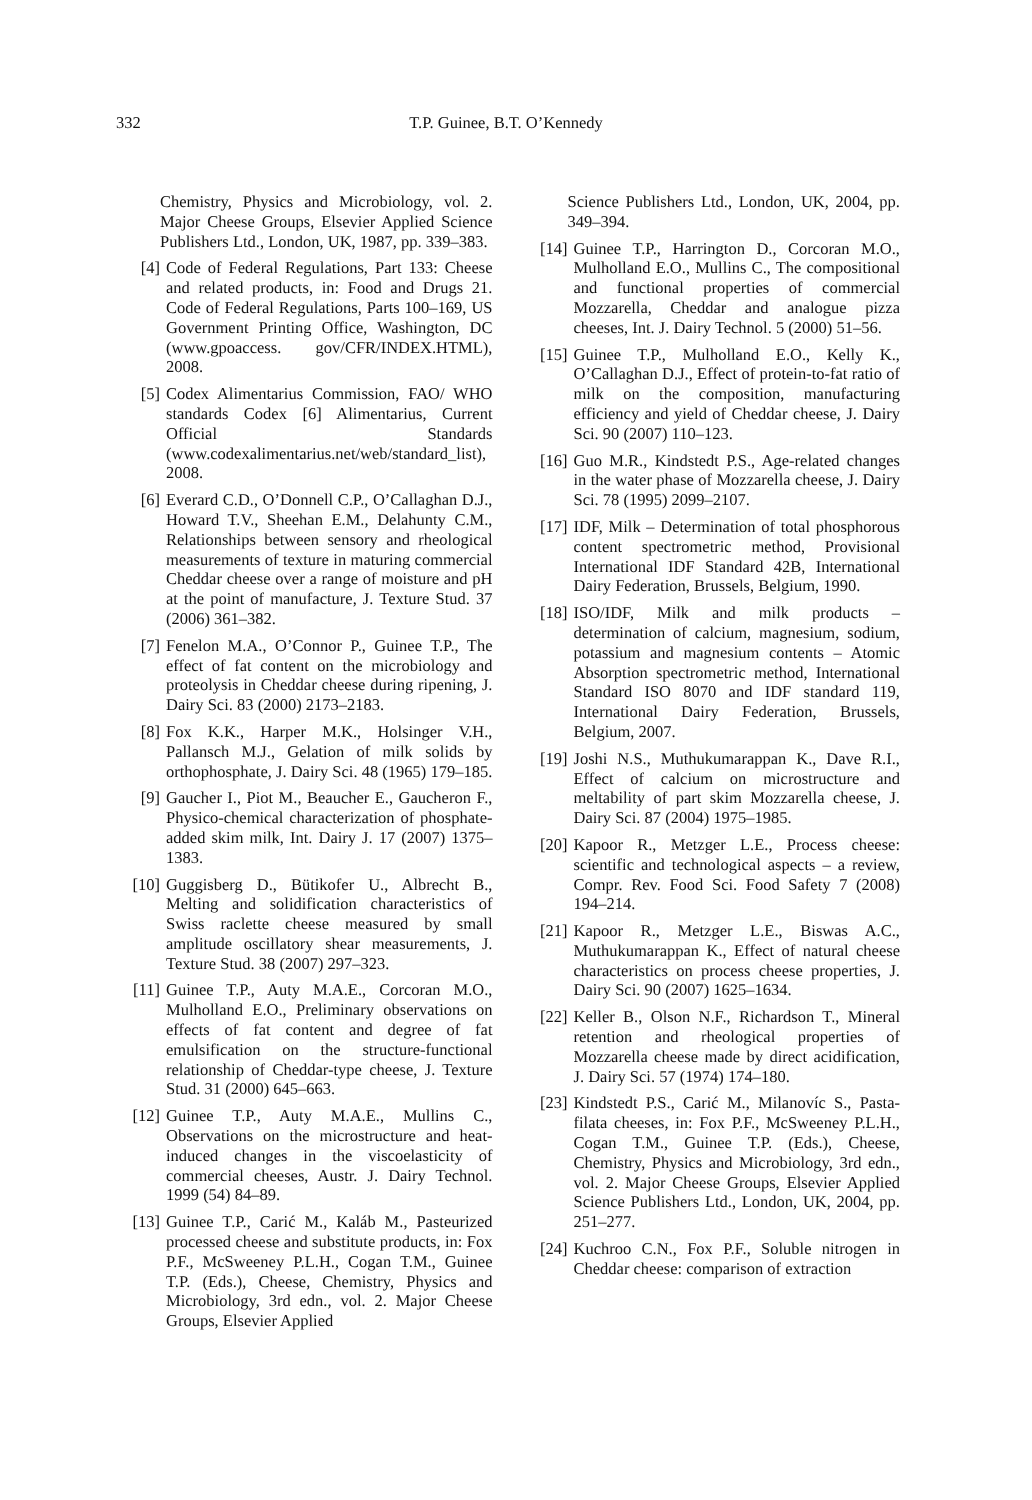332 T.P. Guinee, B.T. O’Kennedy
Chemistry, Physics and Microbiology, vol. 2. Major Cheese Groups, Elsevier Applied Science Publishers Ltd., London, UK, 1987, pp. 339–383.
[4] Code of Federal Regulations, Part 133: Cheese and related products, in: Food and Drugs 21. Code of Federal Regulations, Parts 100–169, US Government Printing Office, Washington, DC (www.gpoaccess. gov/CFR/INDEX.HTML), 2008.
[5] Codex Alimentarius Commission, FAO/ WHO standards Codex [6] Alimentarius, Current Official Standards (www.codexalimentarius.net/web/standard_list), 2008.
[6] Everard C.D., O’Donnell C.P., O’Callaghan D.J., Howard T.V., Sheehan E.M., Delahunty C.M., Relationships between sensory and rheological measurements of texture in maturing commercial Cheddar cheese over a range of moisture and pH at the point of manufacture, J. Texture Stud. 37 (2006) 361–382.
[7] Fenelon M.A., O’Connor P., Guinee T.P., The effect of fat content on the microbiology and proteolysis in Cheddar cheese during ripening, J. Dairy Sci. 83 (2000) 2173–2183.
[8] Fox K.K., Harper M.K., Holsinger V.H., Pallansch M.J., Gelation of milk solids by orthophosphate, J. Dairy Sci. 48 (1965) 179–185.
[9] Gaucher I., Piot M., Beaucher E., Gaucheron F., Physico-chemical characterization of phosphate-added skim milk, Int. Dairy J. 17 (2007) 1375–1383.
[10] Guggisberg D., Bütikofer U., Albrecht B., Melting and solidification characteristics of Swiss raclette cheese measured by small amplitude oscillatory shear measurements, J. Texture Stud. 38 (2007) 297–323.
[11] Guinee T.P., Auty M.A.E., Corcoran M.O., Mulholland E.O., Preliminary observations on effects of fat content and degree of fat emulsification on the structure-functional relationship of Cheddar-type cheese, J. Texture Stud. 31 (2000) 645–663.
[12] Guinee T.P., Auty M.A.E., Mullins C., Observations on the microstructure and heat-induced changes in the viscoelasticity of commercial cheeses, Austr. J. Dairy Technol. 1999 (54) 84–89.
[13] Guinee T.P., Carić M., Kaláb M., Pasteurized processed cheese and substitute products, in: Fox P.F., McSweeney P.L.H., Cogan T.M., Guinee T.P. (Eds.), Cheese, Chemistry, Physics and Microbiology, 3rd edn., vol. 2. Major Cheese Groups, Elsevier Applied
Science Publishers Ltd., London, UK, 2004, pp. 349–394.
[14] Guinee T.P., Harrington D., Corcoran M.O., Mulholland E.O., Mullins C., The compositional and functional properties of commercial Mozzarella, Cheddar and analogue pizza cheeses, Int. J. Dairy Technol. 5 (2000) 51–56.
[15] Guinee T.P., Mulholland E.O., Kelly K., O’Callaghan D.J., Effect of protein-to-fat ratio of milk on the composition, manufacturing efficiency and yield of Cheddar cheese, J. Dairy Sci. 90 (2007) 110–123.
[16] Guo M.R., Kindstedt P.S., Age-related changes in the water phase of Mozzarella cheese, J. Dairy Sci. 78 (1995) 2099–2107.
[17] IDF, Milk – Determination of total phosphorous content spectrometric method, Provisional International IDF Standard 42B, International Dairy Federation, Brussels, Belgium, 1990.
[18] ISO/IDF, Milk and milk products – determination of calcium, magnesium, sodium, potassium and magnesium contents – Atomic Absorption spectrometric method, International Standard ISO 8070 and IDF standard 119, International Dairy Federation, Brussels, Belgium, 2007.
[19] Joshi N.S., Muthukumarappan K., Dave R.I., Effect of calcium on microstructure and meltability of part skim Mozzarella cheese, J. Dairy Sci. 87 (2004) 1975–1985.
[20] Kapoor R., Metzger L.E., Process cheese: scientific and technological aspects – a review, Compr. Rev. Food Sci. Food Safety 7 (2008) 194–214.
[21] Kapoor R., Metzger L.E., Biswas A.C., Muthukumarappan K., Effect of natural cheese characteristics on process cheese properties, J. Dairy Sci. 90 (2007) 1625–1634.
[22] Keller B., Olson N.F., Richardson T., Mineral retention and rheological properties of Mozzarella cheese made by direct acidification, J. Dairy Sci. 57 (1974) 174–180.
[23] Kindstedt P.S., Carić M., Milanovíc S., Pasta-filata cheeses, in: Fox P.F., McSweeney P.L.H., Cogan T.M., Guinee T.P. (Eds.), Cheese, Chemistry, Physics and Microbiology, 3rd edn., vol. 2. Major Cheese Groups, Elsevier Applied Science Publishers Ltd., London, UK, 2004, pp. 251–277.
[24] Kuchroo C.N., Fox P.F., Soluble nitrogen in Cheddar cheese: comparison of extraction